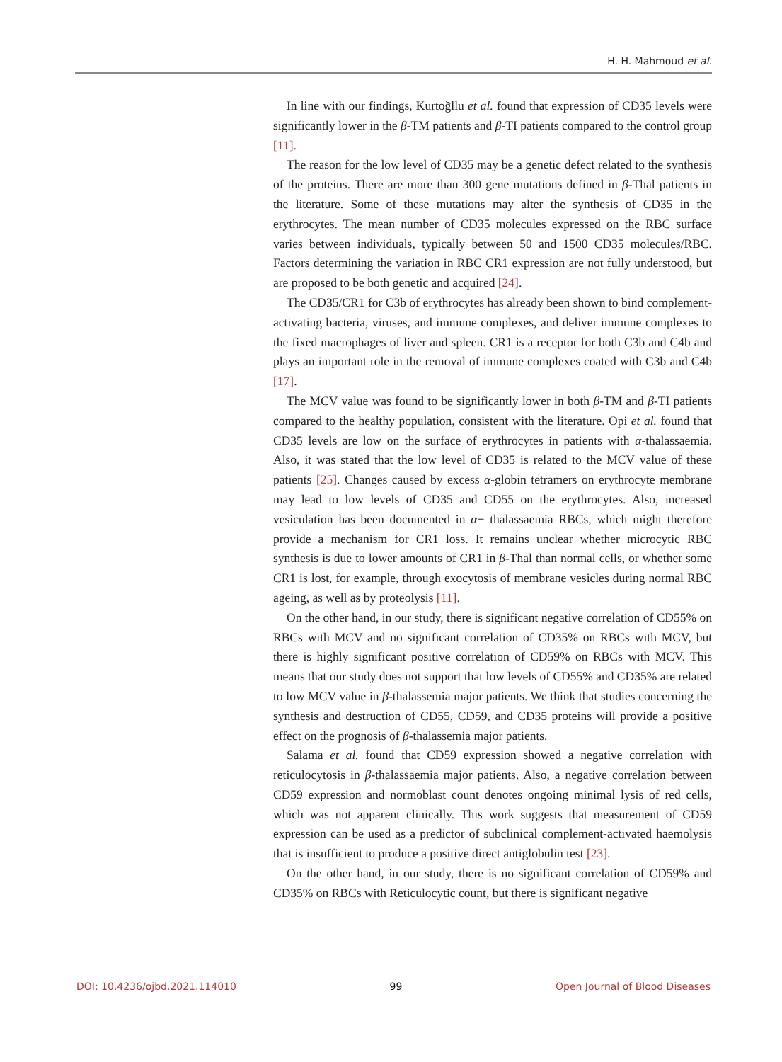H. H. Mahmoud et al.
In line with our findings, Kurtoğllu et al. found that expression of CD35 levels were significantly lower in the β-TM patients and β-TI patients compared to the control group [11].
The reason for the low level of CD35 may be a genetic defect related to the synthesis of the proteins. There are more than 300 gene mutations defined in β-Thal patients in the literature. Some of these mutations may alter the synthesis of CD35 in the erythrocytes. The mean number of CD35 molecules expressed on the RBC surface varies between individuals, typically between 50 and 1500 CD35 molecules/RBC. Factors determining the variation in RBC CR1 expression are not fully understood, but are proposed to be both genetic and acquired [24].
The CD35/CR1 for C3b of erythrocytes has already been shown to bind complement-activating bacteria, viruses, and immune complexes, and deliver immune complexes to the fixed macrophages of liver and spleen. CR1 is a receptor for both C3b and C4b and plays an important role in the removal of immune complexes coated with C3b and C4b [17].
The MCV value was found to be significantly lower in both β-TM and β-TI patients compared to the healthy population, consistent with the literature. Opi et al. found that CD35 levels are low on the surface of erythrocytes in patients with α-thalassaemia. Also, it was stated that the low level of CD35 is related to the MCV value of these patients [25]. Changes caused by excess α-globin tetramers on erythrocyte membrane may lead to low levels of CD35 and CD55 on the erythrocytes. Also, increased vesiculation has been documented in α+ thalassaemia RBCs, which might therefore provide a mechanism for CR1 loss. It remains unclear whether microcytic RBC synthesis is due to lower amounts of CR1 in β-Thal than normal cells, or whether some CR1 is lost, for example, through exocytosis of membrane vesicles during normal RBC ageing, as well as by proteolysis [11].
On the other hand, in our study, there is significant negative correlation of CD55% on RBCs with MCV and no significant correlation of CD35% on RBCs with MCV, but there is highly significant positive correlation of CD59% on RBCs with MCV. This means that our study does not support that low levels of CD55% and CD35% are related to low MCV value in β-thalassemia major patients. We think that studies concerning the synthesis and destruction of CD55, CD59, and CD35 proteins will provide a positive effect on the prognosis of β-thalassemia major patients.
Salama et al. found that CD59 expression showed a negative correlation with reticulocytosis in β-thalassaemia major patients. Also, a negative correlation between CD59 expression and normoblast count denotes ongoing minimal lysis of red cells, which was not apparent clinically. This work suggests that measurement of CD59 expression can be used as a predictor of subclinical complement-activated haemolysis that is insufficient to produce a positive direct antiglobulin test [23].
On the other hand, in our study, there is no significant correlation of CD59% and CD35% on RBCs with Reticulocytic count, but there is significant negative
DOI: 10.4236/ojbd.2021.114010 99 Open Journal of Blood Diseases